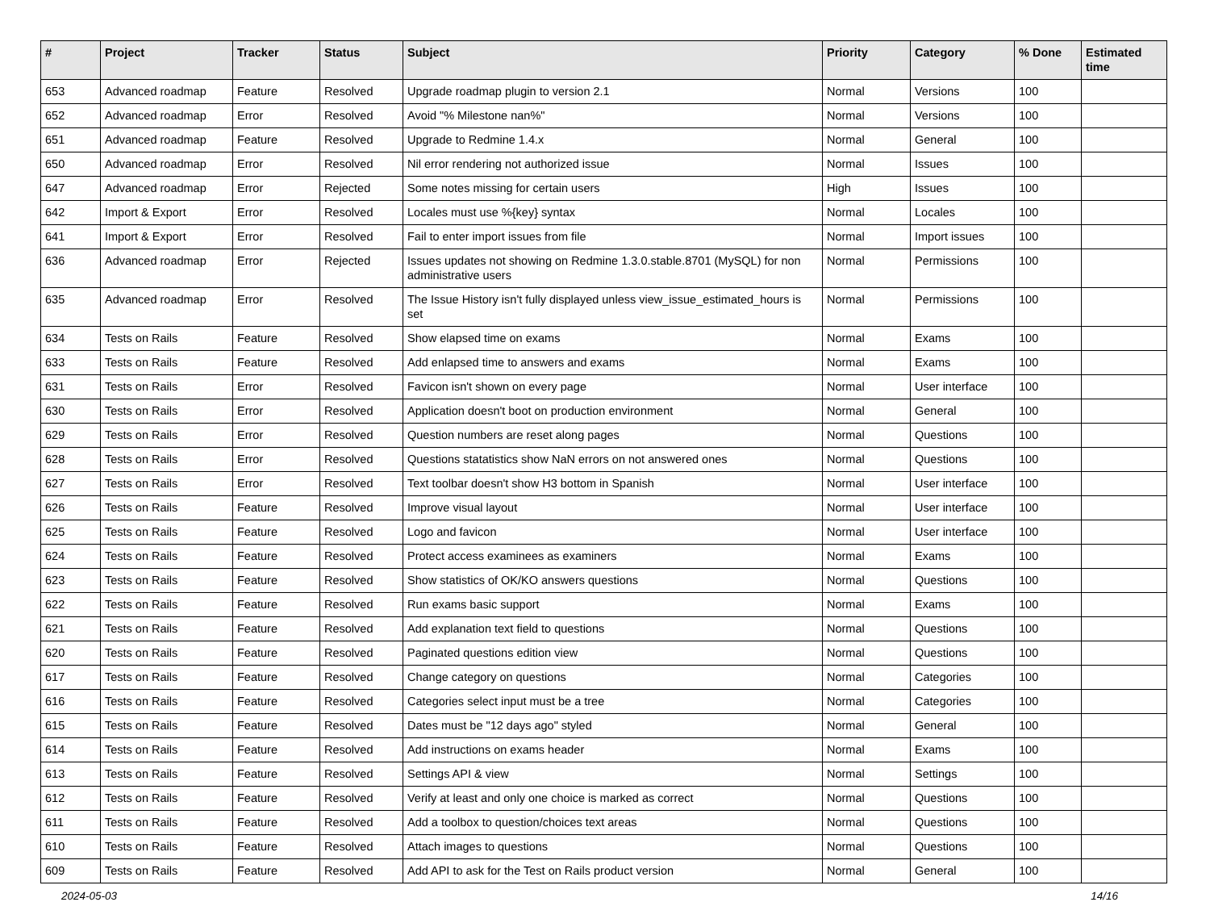| # | Project | Tracker | Status | Subject | Priority | Category | % Done | Estimated time |
| --- | --- | --- | --- | --- | --- | --- | --- | --- |
| 653 | Advanced roadmap | Feature | Resolved | Upgrade roadmap plugin to version 2.1 | Normal | Versions | 100 | |
| 652 | Advanced roadmap | Error | Resolved | Avoid "% Milestone nan%" | Normal | Versions | 100 | |
| 651 | Advanced roadmap | Feature | Resolved | Upgrade to Redmine 1.4.x | Normal | General | 100 | |
| 650 | Advanced roadmap | Error | Resolved | Nil error rendering not authorized issue | Normal | Issues | 100 | |
| 647 | Advanced roadmap | Error | Rejected | Some notes missing for certain users | High | Issues | 100 | |
| 642 | Import & Export | Error | Resolved | Locales must use %{key} syntax | Normal | Locales | 100 | |
| 641 | Import & Export | Error | Resolved | Fail to enter import issues from file | Normal | Import issues | 100 | |
| 636 | Advanced roadmap | Error | Rejected | Issues updates not showing on Redmine 1.3.0.stable.8701 (MySQL) for non administrative users | Normal | Permissions | 100 | |
| 635 | Advanced roadmap | Error | Resolved | The Issue History isn't fully displayed unless view_issue_estimated_hours is set | Normal | Permissions | 100 | |
| 634 | Tests on Rails | Feature | Resolved | Show elapsed time on exams | Normal | Exams | 100 | |
| 633 | Tests on Rails | Feature | Resolved | Add enlapsed time to answers and exams | Normal | Exams | 100 | |
| 631 | Tests on Rails | Error | Resolved | Favicon isn't shown on every page | Normal | User interface | 100 | |
| 630 | Tests on Rails | Error | Resolved | Application doesn't boot on production environment | Normal | General | 100 | |
| 629 | Tests on Rails | Error | Resolved | Question numbers are reset along pages | Normal | Questions | 100 | |
| 628 | Tests on Rails | Error | Resolved | Questions statatistics show NaN errors on not answered ones | Normal | Questions | 100 | |
| 627 | Tests on Rails | Error | Resolved | Text toolbar doesn't show H3 bottom in Spanish | Normal | User interface | 100 | |
| 626 | Tests on Rails | Feature | Resolved | Improve visual layout | Normal | User interface | 100 | |
| 625 | Tests on Rails | Feature | Resolved | Logo and favicon | Normal | User interface | 100 | |
| 624 | Tests on Rails | Feature | Resolved | Protect access examinees as examiners | Normal | Exams | 100 | |
| 623 | Tests on Rails | Feature | Resolved | Show statistics of OK/KO answers questions | Normal | Questions | 100 | |
| 622 | Tests on Rails | Feature | Resolved | Run exams basic support | Normal | Exams | 100 | |
| 621 | Tests on Rails | Feature | Resolved | Add explanation text field to questions | Normal | Questions | 100 | |
| 620 | Tests on Rails | Feature | Resolved | Paginated questions edition view | Normal | Questions | 100 | |
| 617 | Tests on Rails | Feature | Resolved | Change category on questions | Normal | Categories | 100 | |
| 616 | Tests on Rails | Feature | Resolved | Categories select input must be a tree | Normal | Categories | 100 | |
| 615 | Tests on Rails | Feature | Resolved | Dates must be "12 days ago" styled | Normal | General | 100 | |
| 614 | Tests on Rails | Feature | Resolved | Add instructions on exams header | Normal | Exams | 100 | |
| 613 | Tests on Rails | Feature | Resolved | Settings API & view | Normal | Settings | 100 | |
| 612 | Tests on Rails | Feature | Resolved | Verify at least and only one choice is marked as correct | Normal | Questions | 100 | |
| 611 | Tests on Rails | Feature | Resolved | Add a toolbox to question/choices text areas | Normal | Questions | 100 | |
| 610 | Tests on Rails | Feature | Resolved | Attach images to questions | Normal | Questions | 100 | |
| 609 | Tests on Rails | Feature | Resolved | Add API to ask for the Test on Rails product version | Normal | General | 100 | |
2024-05-03 14/16